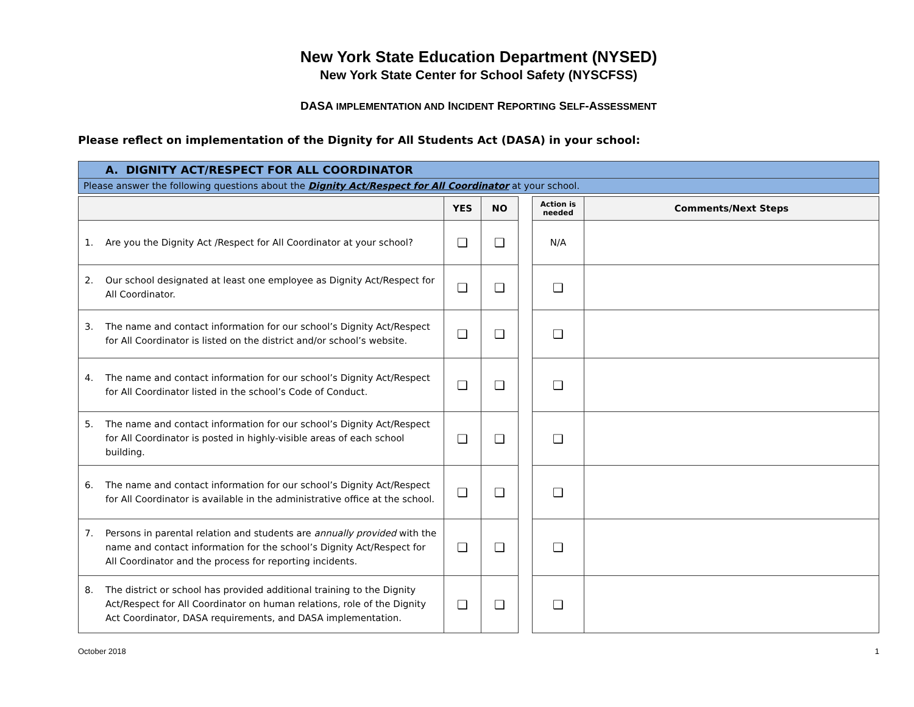New York State Education Department (NYSED)
New York State Center for School Safety (NYSCFSS)
DASA IMPLEMENTATION AND INCIDENT REPORTING SELF-ASSESSMENT
Please reflect on implementation of the Dignity for All Students Act (DASA) in your school:
A. DIGNITY ACT/RESPECT FOR ALL COORDINATOR
Please answer the following questions about the Dignity Act/Respect for All Coordinator at your school.
| | YES | NO | | Action is needed | Comments/Next Steps |
| 1. Are you the Dignity Act /Respect for All Coordinator at your school? | ❑ | ❑ | | N/A | |
| 2. Our school designated at least one employee as Dignity Act/Respect for All Coordinator. | ❑ | ❑ | | ❑ | |
| 3. The name and contact information for our school’s Dignity Act/Respect for All Coordinator is listed on the district and/or school’s website. | ❑ | ❑ | | ❑ | |
| 4. The name and contact information for our school’s Dignity Act/Respect for All Coordinator listed in the school’s Code of Conduct. | ❑ | ❑ | | ❑ | |
| 5. The name and contact information for our school’s Dignity Act/Respect for All Coordinator is posted in highly-visible areas of each school building. | ❑ | ❑ | | ❑ | |
| 6. The name and contact information for our school’s Dignity Act/Respect for All Coordinator is available in the administrative office at the school. | ❑ | ❑ | | ❑ | |
| 7. Persons in parental relation and students are annually provided with the name and contact information for the school’s Dignity Act/Respect for All Coordinator and the process for reporting incidents. | ❑ | ❑ | | ❑ | |
| 8. The district or school has provided additional training to the Dignity Act/Respect for All Coordinator on human relations, role of the Dignity Act Coordinator, DASA requirements, and DASA implementation. | ❑ | ❑ | | ❑ | |
October 2018 1